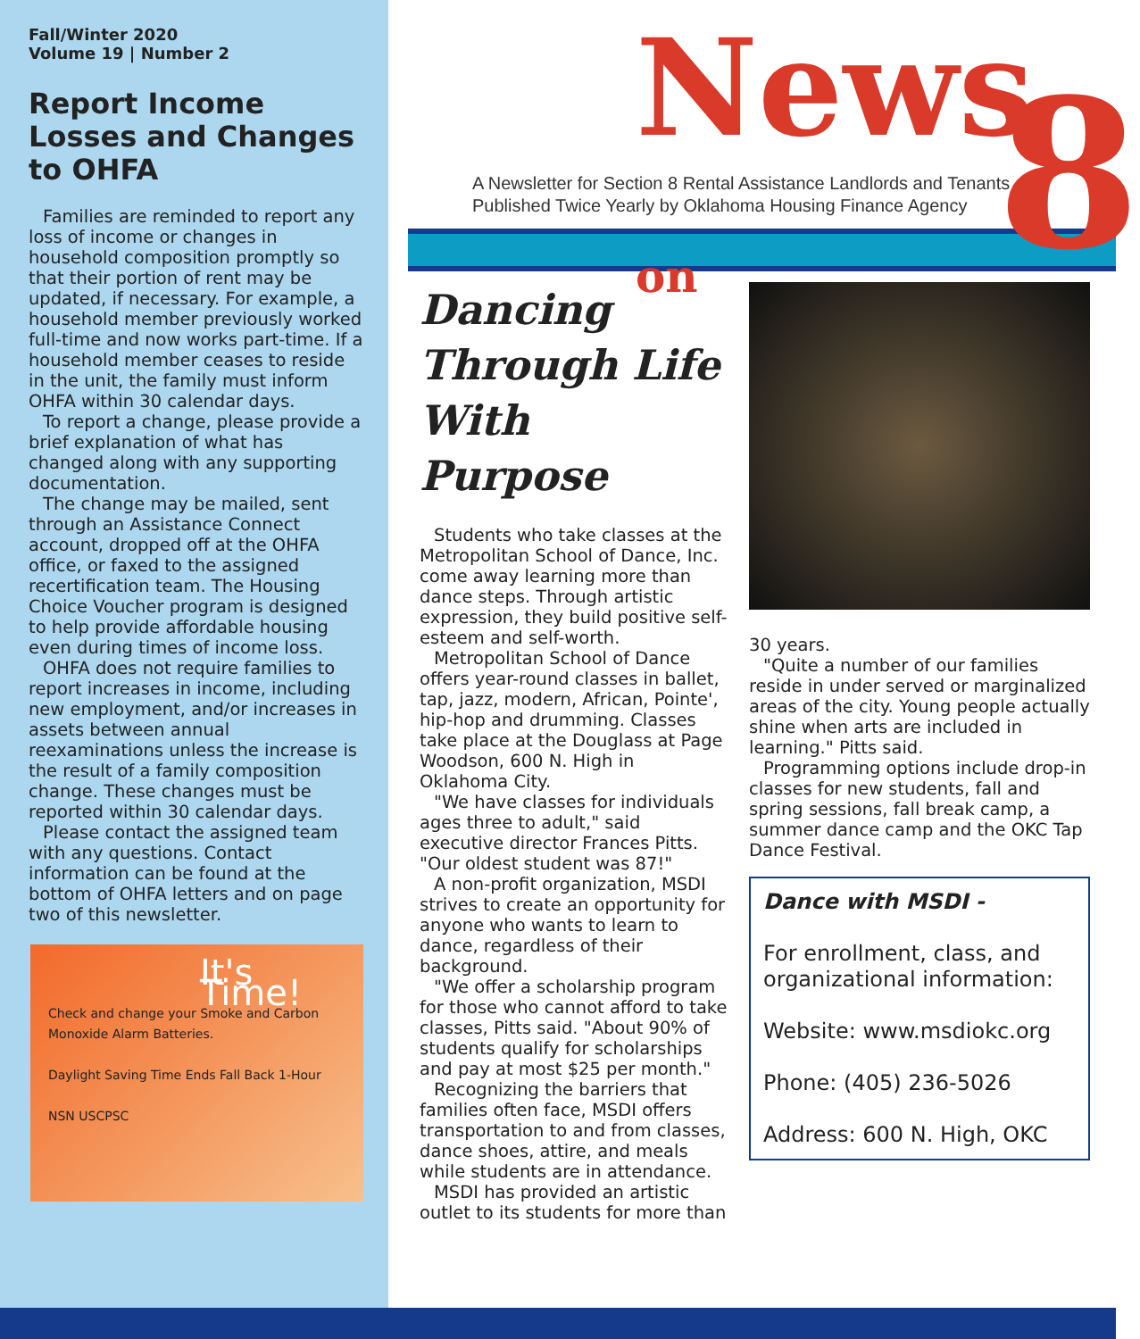Fall/Winter 2020
Volume 19 | Number 2
Report Income Losses and Changes to OHFA
Families are reminded to report any loss of income or changes in household composition promptly so that their portion of rent may be updated, if necessary. For example, a household member previously worked full-time and now works part-time. If a household member ceases to reside in the unit, the family must inform OHFA within 30 calendar days.
To report a change, please provide a brief explanation of what has changed along with any supporting documentation.
The change may be mailed, sent through an Assistance Connect account, dropped off at the OHFA office, or faxed to the assigned recertification team. The Housing Choice Voucher program is designed to help provide affordable housing even during times of income loss.
OHFA does not require families to report increases in income, including new employment, and/or increases in assets between annual reexaminations unless the increase is the result of a family composition change. These changes must be reported within 30 calendar days.
Please contact the assigned team with any questions. Contact information can be found at the bottom of OHFA letters and on page two of this newsletter.
It's Time!
Check and change your Smoke and Carbon Monoxide Alarm Batteries.
Daylight Saving Time Ends Fall Back 1-Hour
NSN USCPSC
News on 8
A Newsletter for Section 8 Rental Assistance Landlords and Tenants
Published Twice Yearly by Oklahoma Housing Finance Agency
Dancing Through Life With Purpose
Students who take classes at the Metropolitan School of Dance, Inc. come away learning more than dance steps. Through artistic expression, they build positive self-esteem and self-worth.
Metropolitan School of Dance offers year-round classes in ballet, tap, jazz, modern, African, Pointe', hip-hop and drumming. Classes take place at the Douglass at Page Woodson, 600 N. High in Oklahoma City.
"We have classes for individuals ages three to adult," said executive director Frances Pitts. "Our oldest student was 87!"
A non-profit organization, MSDI strives to create an opportunity for anyone who wants to learn to dance, regardless of their background.
"We offer a scholarship program for those who cannot afford to take classes, Pitts said. "About 90% of students qualify for scholarships and pay at most $25 per month."
Recognizing the barriers that families often face, MSDI offers transportation to and from classes, dance shoes, attire, and meals while students are in attendance.
MSDI has provided an artistic outlet to its students for more than
30 years.
"Quite a number of our families reside in under served or marginalized areas of the city. Young people actually shine when arts are included in learning." Pitts said.
Programming options include drop-in classes for new students, fall and spring sessions, fall break camp, a summer dance camp and the OKC Tap Dance Festival.
Dance with MSDI -
For enrollment, class, and organizational information:
Website: www.msdiokc.org
Phone: (405) 236-5026
Address: 600 N. High, OKC